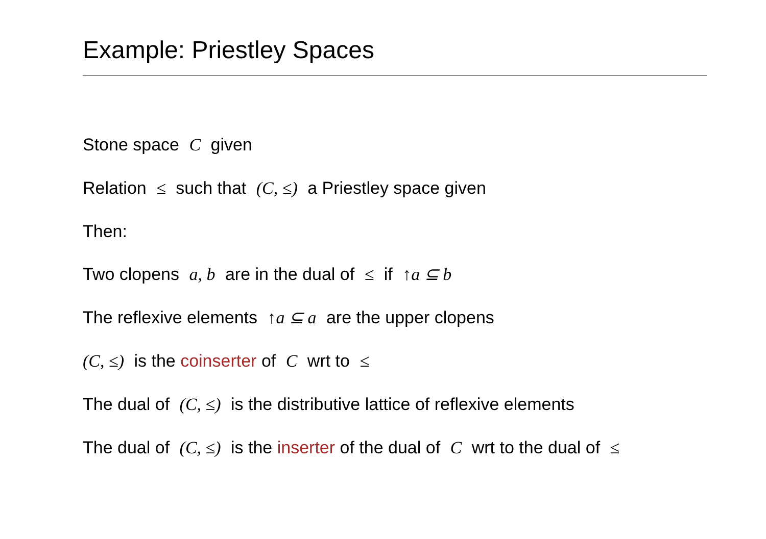Example: Priestley Spaces
Stone space C given
Relation ≤ such that (C, ≤) a Priestley space given
Then:
Two clopens a, b are in the dual of ≤ if ↑a ⊆ b
The reflexive elements ↑a ⊆ a are the upper clopens
(C, ≤) is the coinserter of C wrt to ≤
The dual of (C, ≤) is the distributive lattice of reflexive elements
The dual of (C, ≤) is the inserter of the dual of C wrt to the dual of ≤